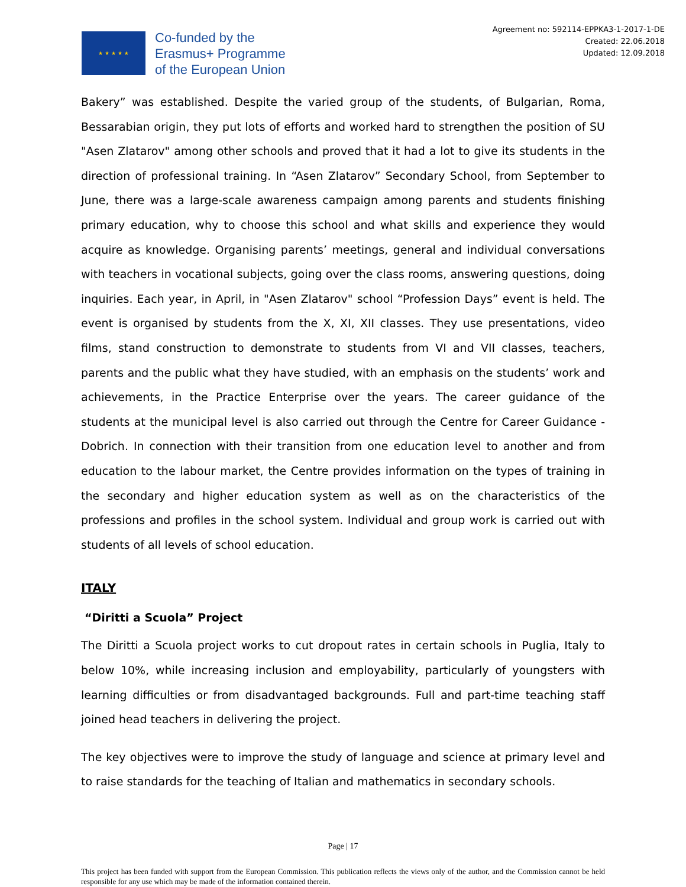★ ★ ★ ★ ★
Co-funded by the
Erasmus+ Programme
of the European Union
Agreement no: 592114-EPPKA3-1-2017-1-DE
Created: 22.06.2018
Updated: 12.09.2018
Bakery” was established. Despite the varied group of the students, of Bulgarian, Roma, Bessarabian origin, they put lots of efforts and worked hard to strengthen the position of SU "Asen Zlatarov" among other schools and proved that it had a lot to give its students in the direction of professional training. In “Asen Zlatarov” Secondary School, from September to June, there was a large-scale awareness campaign among parents and students finishing primary education, why to choose this school and what skills and experience they would acquire as knowledge. Organising parents’ meetings, general and individual conversations with teachers in vocational subjects, going over the class rooms, answering questions, doing inquiries. Each year, in April, in "Asen Zlatarov" school “Profession Days” event is held. The event is organised by students from the X, XI, XII classes. They use presentations, video films, stand construction to demonstrate to students from VI and VII classes, teachers, parents and the public what they have studied, with an emphasis on the students’ work and achievements, in the Practice Enterprise over the years. The career guidance of the students at the municipal level is also carried out through the Centre for Career Guidance - Dobrich. In connection with their transition from one education level to another and from education to the labour market, the Centre provides information on the types of training in the secondary and higher education system as well as on the characteristics of the professions and profiles in the school system. Individual and group work is carried out with students of all levels of school education.
ITALY
“Diritti a Scuola” Project
The Diritti a Scuola project works to cut dropout rates in certain schools in Puglia, Italy to below 10%, while increasing inclusion and employability, particularly of youngsters with learning difficulties or from disadvantaged backgrounds. Full and part-time teaching staff joined head teachers in delivering the project.
The key objectives were to improve the study of language and science at primary level and to raise standards for the teaching of Italian and mathematics in secondary schools.
Page | 17
This project has been funded with support from the European Commission. This publication reflects the views only of the author, and the Commission cannot be held responsible for any use which may be made of the information contained therein.